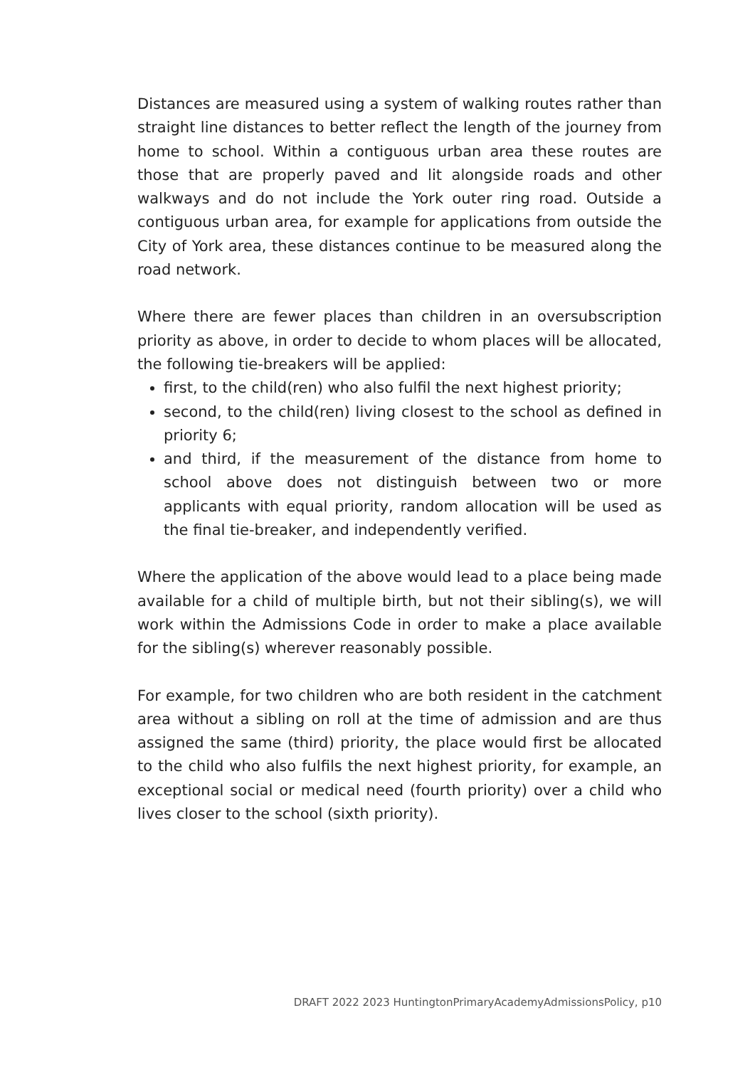Distances are measured using a system of walking routes rather than straight line distances to better reflect the length of the journey from home to school. Within a contiguous urban area these routes are those that are properly paved and lit alongside roads and other walkways and do not include the York outer ring road. Outside a contiguous urban area, for example for applications from outside the City of York area, these distances continue to be measured along the road network.
Where there are fewer places than children in an oversubscription priority as above, in order to decide to whom places will be allocated, the following tie-breakers will be applied:
first, to the child(ren) who also fulfil the next highest priority;
second, to the child(ren) living closest to the school as defined in priority 6;
and third, if the measurement of the distance from home to school above does not distinguish between two or more applicants with equal priority, random allocation will be used as the final tie-breaker, and independently verified.
Where the application of the above would lead to a place being made available for a child of multiple birth, but not their sibling(s), we will work within the Admissions Code in order to make a place available for the sibling(s) wherever reasonably possible.
For example, for two children who are both resident in the catchment area without a sibling on roll at the time of admission and are thus assigned the same (third) priority, the place would first be allocated to the child who also fulfils the next highest priority, for example, an exceptional social or medical need (fourth priority) over a child who lives closer to the school (sixth priority).
DRAFT 2022 2023 HuntingtonPrimaryAcademyAdmissionsPolicy, p10